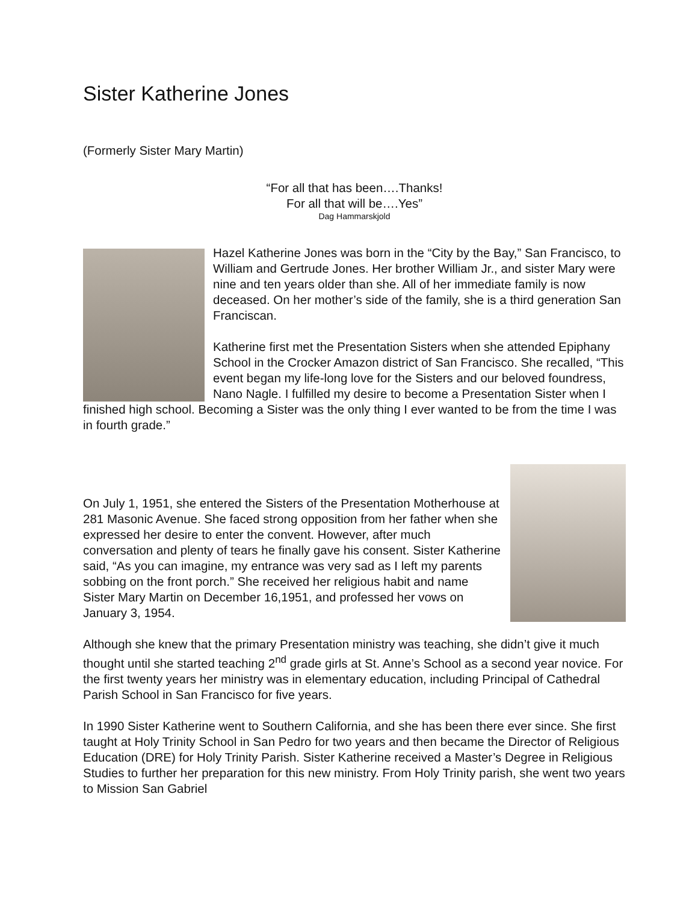Sister Katherine Jones
(Formerly Sister Mary Martin)
“For all that has been….Thanks!
For all that will be….Yes”
Dag Hammarskjold
Hazel Katherine Jones was born in the “City by the Bay,” San Francisco, to William and Gertrude Jones. Her brother William Jr., and sister Mary were nine and ten years older than she. All of her immediate family is now deceased. On her mother’s side of the family, she is a third generation San Franciscan.
Katherine first met the Presentation Sisters when she attended Epiphany School in the Crocker Amazon district of San Francisco. She recalled, “This event began my life-long love for the Sisters and our beloved foundress, Nano Nagle. I fulfilled my desire to become a Presentation Sister when I finished high school. Becoming a Sister was the only thing I ever wanted to be from the time I was in fourth grade.”
On July 1, 1951, she entered the Sisters of the Presentation Motherhouse at 281 Masonic Avenue. She faced strong opposition from her father when she expressed her desire to enter the convent. However, after much conversation and plenty of tears he finally gave his consent. Sister Katherine said, “As you can imagine, my entrance was very sad as I left my parents sobbing on the front porch.” She received her religious habit and name Sister Mary Martin on December 16,1951, and professed her vows on January 3, 1954.
Although she knew that the primary Presentation ministry was teaching, she didn’t give it much thought until she started teaching 2<sup>nd</sup> grade girls at St. Anne’s School as a second year novice. For the first twenty years her ministry was in elementary education, including Principal of Cathedral Parish School in San Francisco for five years.
In 1990 Sister Katherine went to Southern California, and she has been there ever since. She first taught at Holy Trinity School in San Pedro for two years and then became the Director of Religious Education (DRE) for Holy Trinity Parish. Sister Katherine received a Master’s Degree in Religious Studies to further her preparation for this new ministry. From Holy Trinity parish, she went two years to Mission San Gabriel